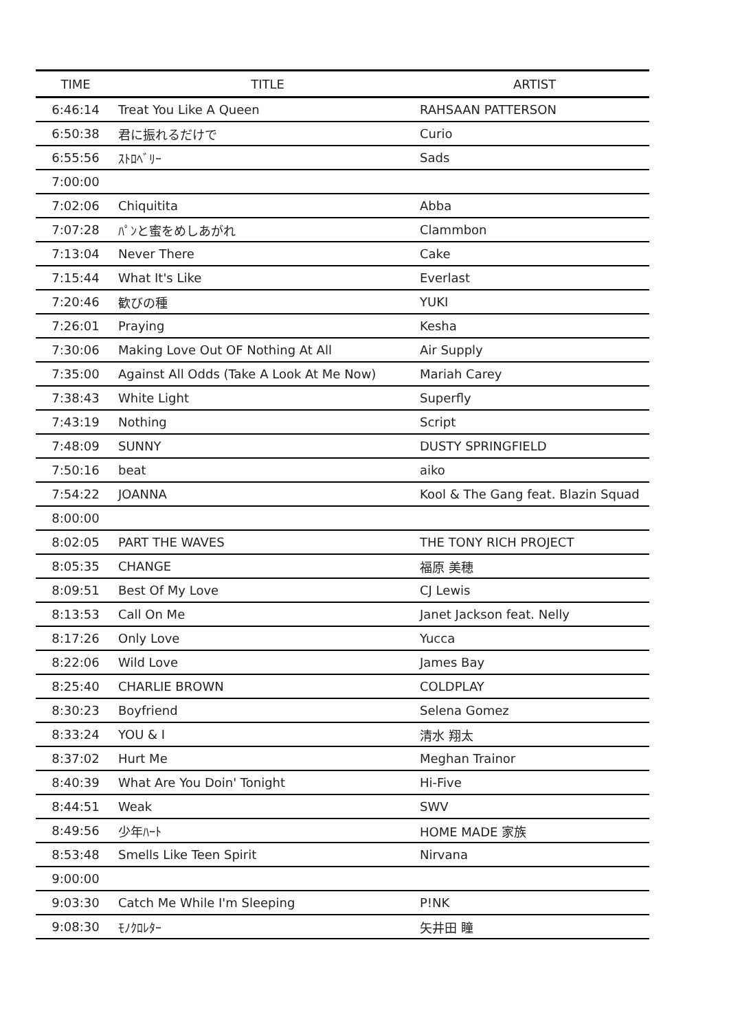| TIME | TITLE | ARTIST |
| --- | --- | --- |
| 6:46:14 | Treat You Like A Queen | RAHSAAN PATTERSON |
| 6:50:38 | 君に振れるだけで | Curio |
| 6:55:56 | ｽﾄﾛﾍﾞﾘｰ | Sads |
| 7:00:00 | | |
| 7:02:06 | Chiquitita | Abba |
| 7:07:28 | ﾊﾟﾝと蜜をめしあがれ | Clammbon |
| 7:13:04 | Never There | Cake |
| 7:15:44 | What It's Like | Everlast |
| 7:20:46 | 歓びの種 | YUKI |
| 7:26:01 | Praying | Kesha |
| 7:30:06 | Making Love Out OF Nothing At All | Air Supply |
| 7:35:00 | Against All Odds (Take A Look At Me Now) | Mariah Carey |
| 7:38:43 | White Light | Superfly |
| 7:43:19 | Nothing | Script |
| 7:48:09 | SUNNY | DUSTY SPRINGFIELD |
| 7:50:16 | beat | aiko |
| 7:54:22 | JOANNA | Kool & The Gang feat. Blazin Squad |
| 8:00:00 | | |
| 8:02:05 | PART THE WAVES | THE TONY RICH PROJECT |
| 8:05:35 | CHANGE | 福原 美穂 |
| 8:09:51 | Best Of My Love | CJ Lewis |
| 8:13:53 | Call On Me | Janet Jackson feat. Nelly |
| 8:17:26 | Only Love | Yucca |
| 8:22:06 | Wild Love | James Bay |
| 8:25:40 | CHARLIE BROWN | COLDPLAY |
| 8:30:23 | Boyfriend | Selena Gomez |
| 8:33:24 | YOU & I | 清水 翔太 |
| 8:37:02 | Hurt Me | Meghan Trainor |
| 8:40:39 | What Are You Doin' Tonight | Hi-Five |
| 8:44:51 | Weak | SWV |
| 8:49:56 | 少年ﾊｰﾄ | HOME MADE 家族 |
| 8:53:48 | Smells Like Teen Spirit | Nirvana |
| 9:00:00 | | |
| 9:03:30 | Catch Me While I'm Sleeping | P!NK |
| 9:08:30 | ﾓﾉｸﾛﾚﾀｰ | 矢井田 瞳 |